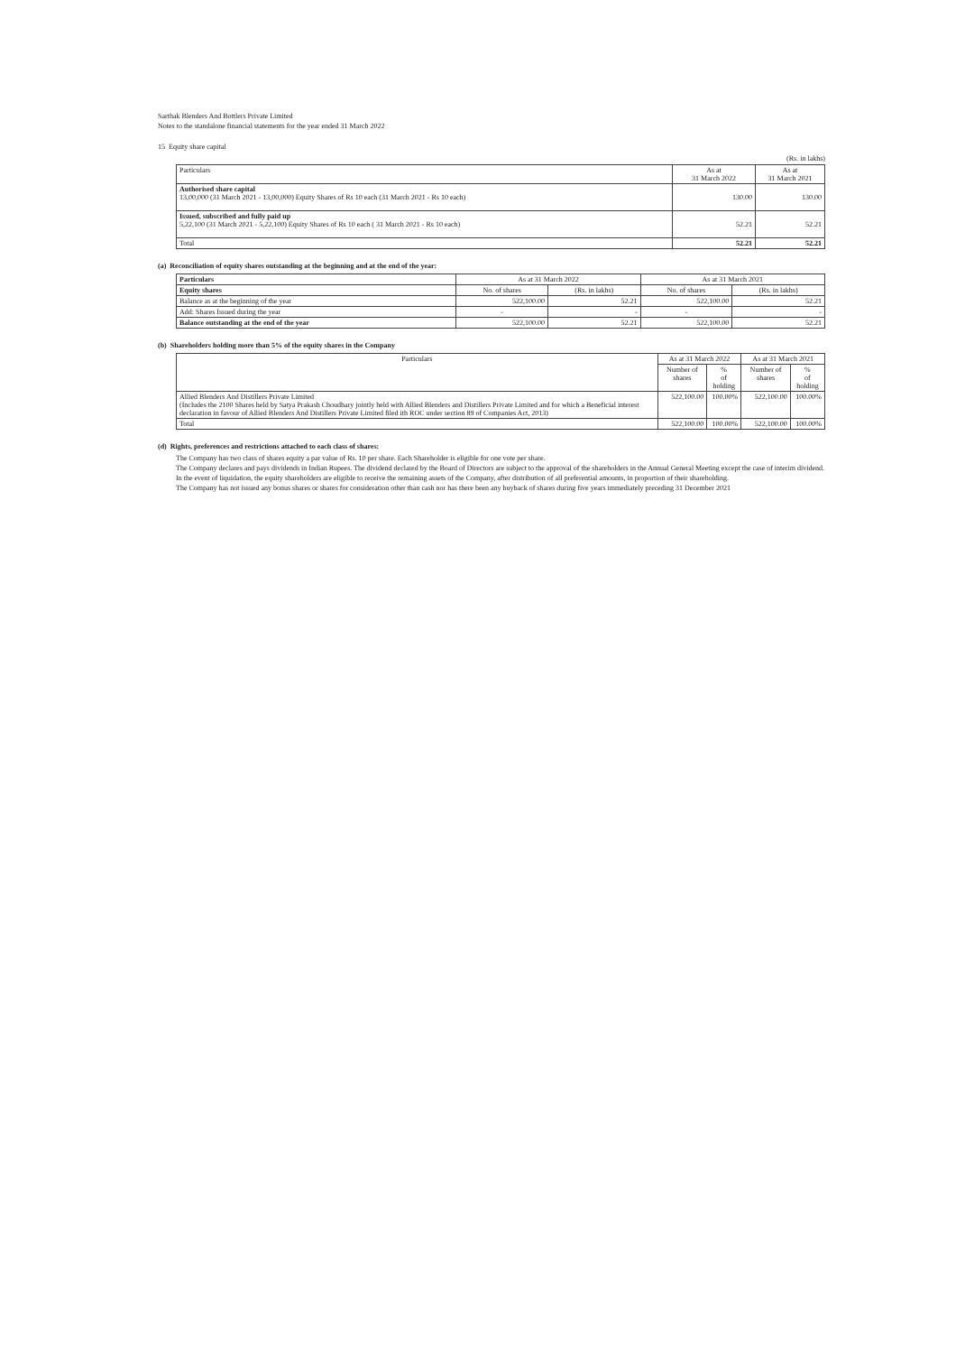Sarthak Blenders And Bottlers Private Limited
Notes to the standalone financial statements for the year ended 31 March 2022
15 Equity share capital
(Rs. in lakhs)
| Particulars | As at 31 March 2022 | As at 31 March 2021 |
| --- | --- | --- |
| Authorised share capital 13,00,000 (31 March 2021 - 13,00,000) Equity Shares of Rs 10 each (31 March 2021 - Rs 10 each) | 130.00 | 130.00 |
| Issued, subscribed and fully paid up 5,22,100 (31 March 2021 - 5,22,100) Equity Shares of Rs 10 each ( 31 March 2021 - Rs 10 each) | 52.21 | 52.21 |
| Total | 52.21 | 52.21 |
(a) Reconciliation of equity shares outstanding at the beginning and at the end of the year:
| Particulars | As at 31 March 2022 | | As at 31 March 2021 | |
| --- | --- | --- | --- | --- |
| Equity shares | No. of shares | (Rs. in lakhs) | No. of shares | (Rs. in lakhs) |
| Balance as at the beginning of the year | 522,100.00 | 52.21 | 522,100.00 | 52.21 |
| Add: Shares Issued during the year | - | - | - | - |
| Balance outstanding at the end of the year | 522,100.00 | 52.21 | 522,100.00 | 52.21 |
(b) Shareholders holding more than 5% of the equity shares in the Company
| Particulars | As at 31 March 2022 | | As at 31 March 2021 | |
| --- | --- | --- | --- | --- |
| | Number of shares | % of holding | Number of shares | % of holding |
| Allied Blenders And Distillers Private Limited (Includes the 2100 Shares held by Satya Prakash Choudhary jointly held with Allied Blenders and Distillers Private Limited and for which a Beneficial interest declaration in favour of Allied Blenders And Distillers Private Limited filed ith ROC under section 89 of Companies Act, 2013) | 522,100.00 | 100.00% | 522,100.00 | 100.00% |
| Total | 522,100.00 | 100.00% | 522,100.00 | 100.00% |
(d) Rights, preferences and restrictions attached to each class of shares:
The Company has two class of shares equity a par value of Rs. 10 per share. Each Shareholder is eligible for one vote per share.
The Company declares and pays dividends in Indian Rupees. The dividend declared by the Board of Directors are subject to the approval of the shareholders in the Annual General Meeting except the case of interim dividend.
In the event of liquidation, the equity shareholders are eligible to receive the remaining assets of the Company, after distribution of all preferential amounts, in proportion of their shareholding.
The Company has not issued any bonus shares or shares for consideration other than cash nor has there been any buyback of shares during five years immediately preceding 31 December 2021